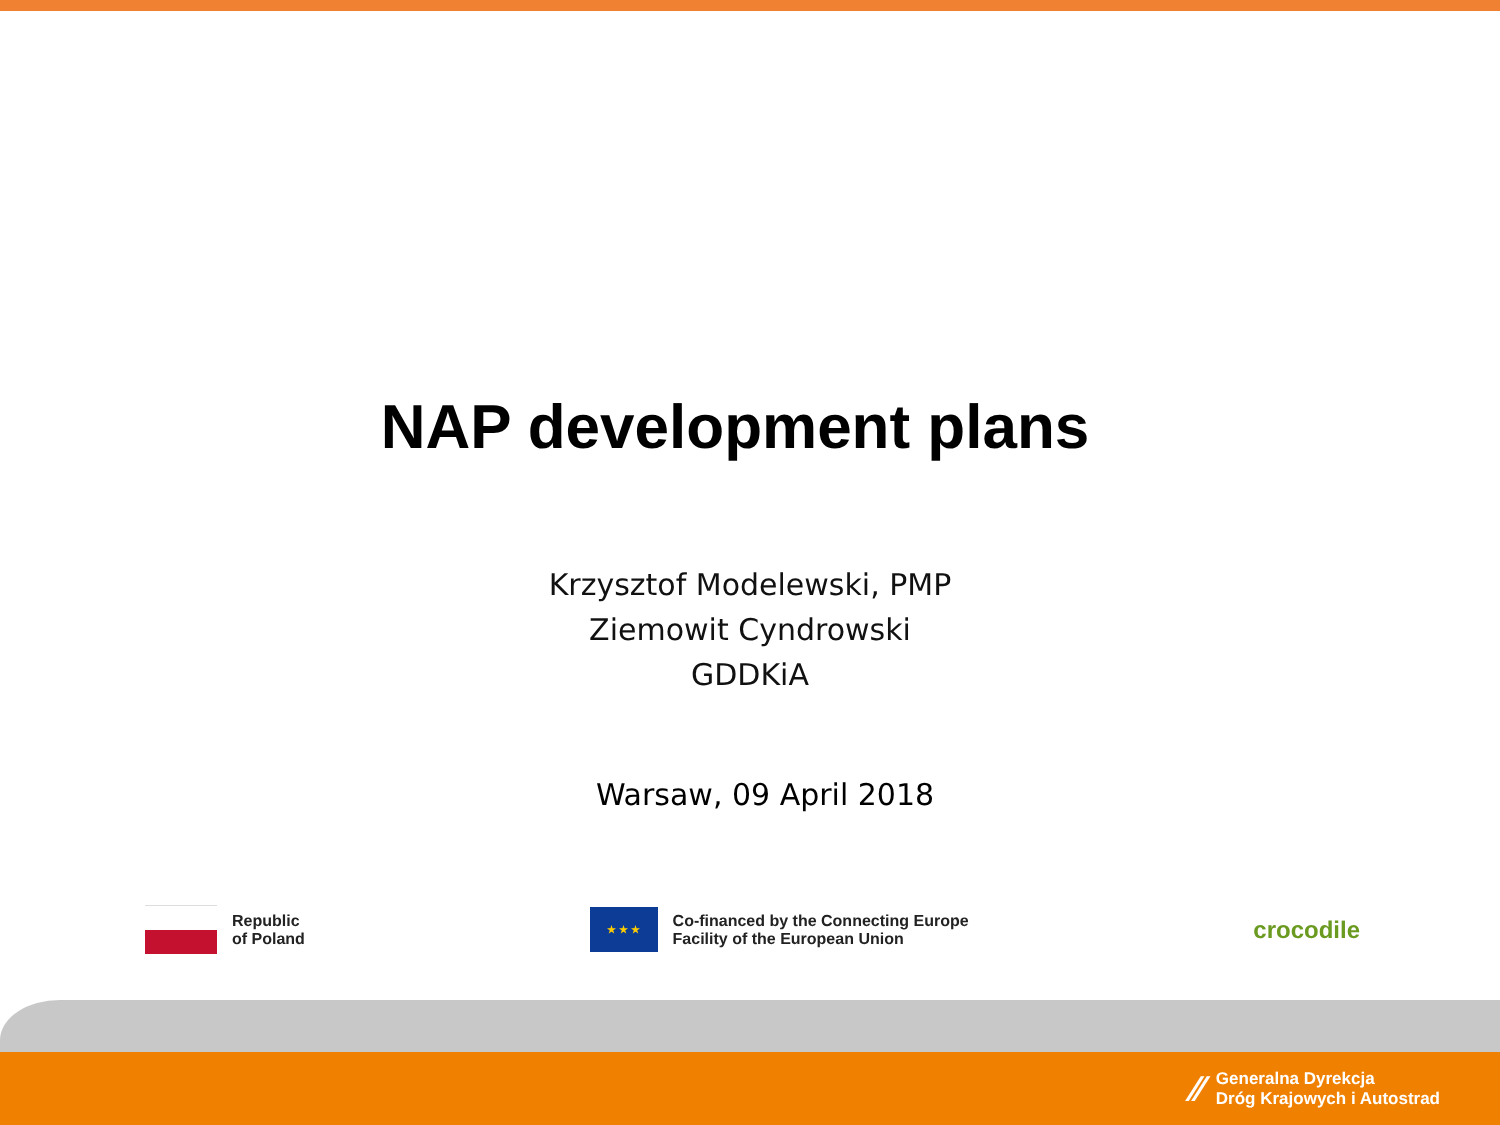NAP development plans
Krzysztof Modelewski, PMP
Ziemowit Cyndrowski
GDDKiA
Warsaw, 09 April 2018
Republic
of Poland
★ ★ ★
Co-financed by the Connecting Europe
Facility of the European Union
crocodile
⁄⁄ Generalna Dyrekcja
Dróg Krajowych i Autostrad